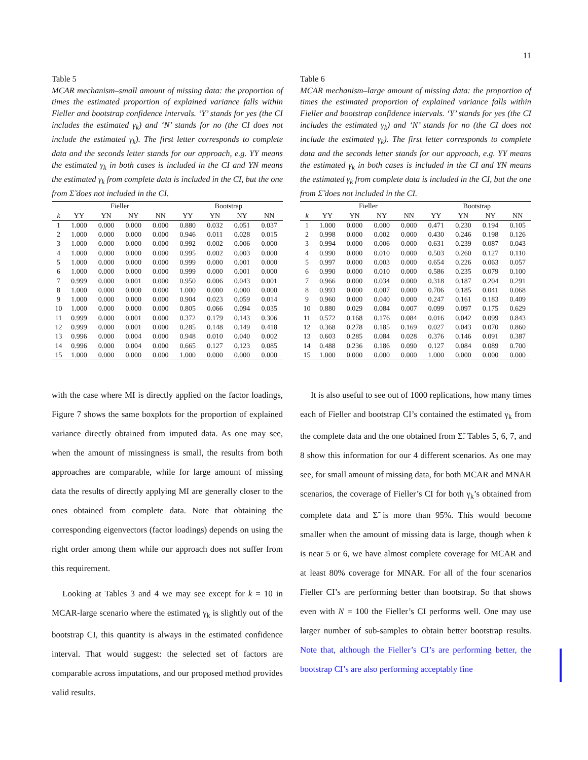11
Table 5
MCAR mechanism–small amount of missing data: the proportion of times the estimated proportion of explained variance falls within Fieller and bootstrap confidence intervals. ‘Y’ stands for yes (the CI includes the estimated γ<sub>k</sub>) and ‘N’ stands for no (the CI does not include the estimated γ<sub>k</sub>). The first letter corresponds to complete data and the seconds letter stands for our approach, e.g. YY means the estimated γ<sub>k</sub> in both cases is included in the CI and YN means the estimated γ<sub>k</sub> from complete data is included in the CI, but the one from Σ̃ does not included in the CI.
| | Fieller | | | | Bootstrap | | | |
| --- | --- | --- | --- | --- | --- | --- | --- | --- |
| k | YY | YN | NY | NN | YY | YN | NY | NN |
| 1 | 1.000 | 0.000 | 0.000 | 0.000 | 0.880 | 0.032 | 0.051 | 0.037 |
| 2 | 1.000 | 0.000 | 0.000 | 0.000 | 0.946 | 0.011 | 0.028 | 0.015 |
| 3 | 1.000 | 0.000 | 0.000 | 0.000 | 0.992 | 0.002 | 0.006 | 0.000 |
| 4 | 1.000 | 0.000 | 0.000 | 0.000 | 0.995 | 0.002 | 0.003 | 0.000 |
| 5 | 1.000 | 0.000 | 0.000 | 0.000 | 0.999 | 0.000 | 0.001 | 0.000 |
| 6 | 1.000 | 0.000 | 0.000 | 0.000 | 0.999 | 0.000 | 0.001 | 0.000 |
| 7 | 0.999 | 0.000 | 0.001 | 0.000 | 0.950 | 0.006 | 0.043 | 0.001 |
| 8 | 1.000 | 0.000 | 0.000 | 0.000 | 1.000 | 0.000 | 0.000 | 0.000 |
| 9 | 1.000 | 0.000 | 0.000 | 0.000 | 0.904 | 0.023 | 0.059 | 0.014 |
| 10 | 1.000 | 0.000 | 0.000 | 0.000 | 0.805 | 0.066 | 0.094 | 0.035 |
| 11 | 0.999 | 0.000 | 0.001 | 0.000 | 0.372 | 0.179 | 0.143 | 0.306 |
| 12 | 0.999 | 0.000 | 0.001 | 0.000 | 0.285 | 0.148 | 0.149 | 0.418 |
| 13 | 0.996 | 0.000 | 0.004 | 0.000 | 0.948 | 0.010 | 0.040 | 0.002 |
| 14 | 0.996 | 0.000 | 0.004 | 0.000 | 0.665 | 0.127 | 0.123 | 0.085 |
| 15 | 1.000 | 0.000 | 0.000 | 0.000 | 1.000 | 0.000 | 0.000 | 0.000 |
with the case where MI is directly applied on the factor loadings, Figure 7 shows the same boxplots for the proportion of explained variance directly obtained from imputed data. As one may see, when the amount of missingness is small, the results from both approaches are comparable, while for large amount of missing data the results of directly applying MI are generally closer to the ones obtained from complete data. Note that obtaining the corresponding eigenvectors (factor loadings) depends on using the right order among them while our approach does not suffer from this requirement.
Looking at Tables 3 and 4 we may see except for k = 10 in MCAR-large scenario where the estimated γ<sub>k</sub> is slightly out of the bootstrap CI, this quantity is always in the estimated confidence interval. That would suggest: the selected set of factors are comparable across imputations, and our proposed method provides valid results.
Table 6
MCAR mechanism–large amount of missing data: the proportion of times the estimated proportion of explained variance falls within Fieller and bootstrap confidence intervals. ‘Y’ stands for yes (the CI includes the estimated γ<sub>k</sub>) and ‘N’ stands for no (the CI does not include the estimated γ<sub>k</sub>). The first letter corresponds to complete data and the seconds letter stands for our approach, e.g. YY means the estimated γ<sub>k</sub> in both cases is included in the CI and YN means the estimated γ<sub>k</sub> from complete data is included in the CI, but the one from Σ̃ does not included in the CI.
| | Fieller | | | | Bootstrap | | | |
| --- | --- | --- | --- | --- | --- | --- | --- | --- |
| k | YY | YN | NY | NN | YY | YN | NY | NN |
| 1 | 1.000 | 0.000 | 0.000 | 0.000 | 0.471 | 0.230 | 0.194 | 0.105 |
| 2 | 0.998 | 0.000 | 0.002 | 0.000 | 0.430 | 0.246 | 0.198 | 0.126 |
| 3 | 0.994 | 0.000 | 0.006 | 0.000 | 0.631 | 0.239 | 0.087 | 0.043 |
| 4 | 0.990 | 0.000 | 0.010 | 0.000 | 0.503 | 0.260 | 0.127 | 0.110 |
| 5 | 0.997 | 0.000 | 0.003 | 0.000 | 0.654 | 0.226 | 0.063 | 0.057 |
| 6 | 0.990 | 0.000 | 0.010 | 0.000 | 0.586 | 0.235 | 0.079 | 0.100 |
| 7 | 0.966 | 0.000 | 0.034 | 0.000 | 0.318 | 0.187 | 0.204 | 0.291 |
| 8 | 0.993 | 0.000 | 0.007 | 0.000 | 0.706 | 0.185 | 0.041 | 0.068 |
| 9 | 0.960 | 0.000 | 0.040 | 0.000 | 0.247 | 0.161 | 0.183 | 0.409 |
| 10 | 0.880 | 0.029 | 0.084 | 0.007 | 0.099 | 0.097 | 0.175 | 0.629 |
| 11 | 0.572 | 0.168 | 0.176 | 0.084 | 0.016 | 0.042 | 0.099 | 0.843 |
| 12 | 0.368 | 0.278 | 0.185 | 0.169 | 0.027 | 0.043 | 0.070 | 0.860 |
| 13 | 0.603 | 0.285 | 0.084 | 0.028 | 0.376 | 0.146 | 0.091 | 0.387 |
| 14 | 0.488 | 0.236 | 0.186 | 0.090 | 0.127 | 0.084 | 0.089 | 0.700 |
| 15 | 1.000 | 0.000 | 0.000 | 0.000 | 1.000 | 0.000 | 0.000 | 0.000 |
It is also useful to see out of 1000 replications, how many times each of Fieller and bootstrap CI’s contained the estimated γ<sub>k</sub> from the complete data and the one obtained from Σ̃. Tables 5, 6, 7, and 8 show this information for our 4 different scenarios. As one may see, for small amount of missing data, for both MCAR and MNAR scenarios, the coverage of Fieller’s CI for both γ<sub>k</sub>’s obtained from complete data and Σ̃ is more than 95%. This would become smaller when the amount of missing data is large, though when k is near 5 or 6, we have almost complete coverage for MCAR and at least 80% coverage for MNAR. For all of the four scenarios Fieller CI’s are performing better than bootstrap. So that shows even with N = 100 the Fieller’s CI performs well. One may use larger number of sub-samples to obtain better bootstrap results. Note that, although the Fieller’s CI’s are performing better, the bootstrap CI’s are also performing acceptably fine